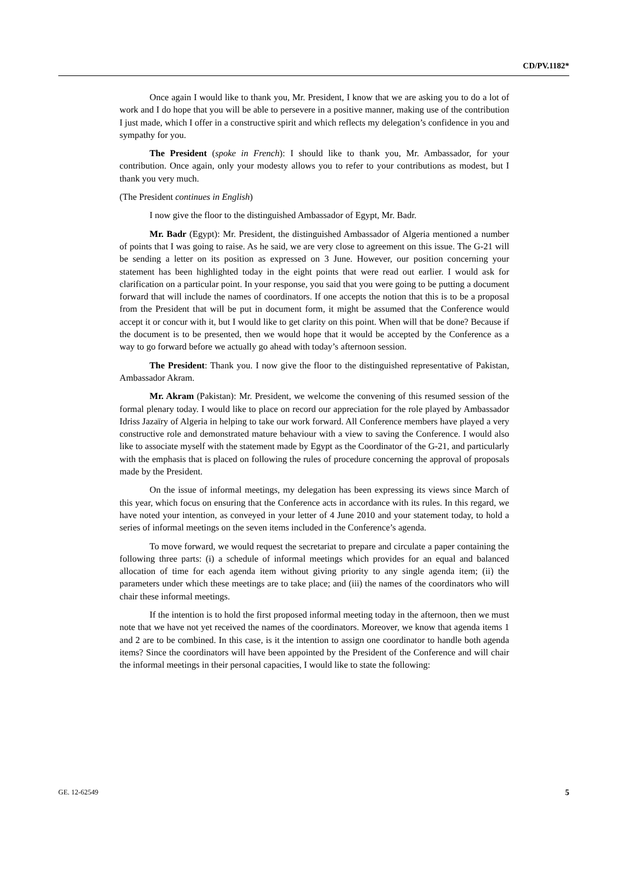CD/PV.1182*
Once again I would like to thank you, Mr. President, I know that we are asking you to do a lot of work and I do hope that you will be able to persevere in a positive manner, making use of the contribution I just made, which I offer in a constructive spirit and which reflects my delegation’s confidence in you and sympathy for you.
The President (spoke in French): I should like to thank you, Mr. Ambassador, for your contribution. Once again, only your modesty allows you to refer to your contributions as modest, but I thank you very much.
(The President continues in English)
I now give the floor to the distinguished Ambassador of Egypt, Mr. Badr.
Mr. Badr (Egypt): Mr. President, the distinguished Ambassador of Algeria mentioned a number of points that I was going to raise. As he said, we are very close to agreement on this issue. The G-21 will be sending a letter on its position as expressed on 3 June. However, our position concerning your statement has been highlighted today in the eight points that were read out earlier. I would ask for clarification on a particular point. In your response, you said that you were going to be putting a document forward that will include the names of coordinators. If one accepts the notion that this is to be a proposal from the President that will be put in document form, it might be assumed that the Conference would accept it or concur with it, but I would like to get clarity on this point. When will that be done? Because if the document is to be presented, then we would hope that it would be accepted by the Conference as a way to go forward before we actually go ahead with today’s afternoon session.
The President: Thank you. I now give the floor to the distinguished representative of Pakistan, Ambassador Akram.
Mr. Akram (Pakistan): Mr. President, we welcome the convening of this resumed session of the formal plenary today. I would like to place on record our appreciation for the role played by Ambassador Idriss Jazaïry of Algeria in helping to take our work forward. All Conference members have played a very constructive role and demonstrated mature behaviour with a view to saving the Conference. I would also like to associate myself with the statement made by Egypt as the Coordinator of the G-21, and particularly with the emphasis that is placed on following the rules of procedure concerning the approval of proposals made by the President.
On the issue of informal meetings, my delegation has been expressing its views since March of this year, which focus on ensuring that the Conference acts in accordance with its rules. In this regard, we have noted your intention, as conveyed in your letter of 4 June 2010 and your statement today, to hold a series of informal meetings on the seven items included in the Conference’s agenda.
To move forward, we would request the secretariat to prepare and circulate a paper containing the following three parts: (i) a schedule of informal meetings which provides for an equal and balanced allocation of time for each agenda item without giving priority to any single agenda item; (ii) the parameters under which these meetings are to take place; and (iii) the names of the coordinators who will chair these informal meetings.
If the intention is to hold the first proposed informal meeting today in the afternoon, then we must note that we have not yet received the names of the coordinators. Moreover, we know that agenda items 1 and 2 are to be combined. In this case, is it the intention to assign one coordinator to handle both agenda items? Since the coordinators will have been appointed by the President of the Conference and will chair the informal meetings in their personal capacities, I would like to state the following:
GE. 12-62549 5